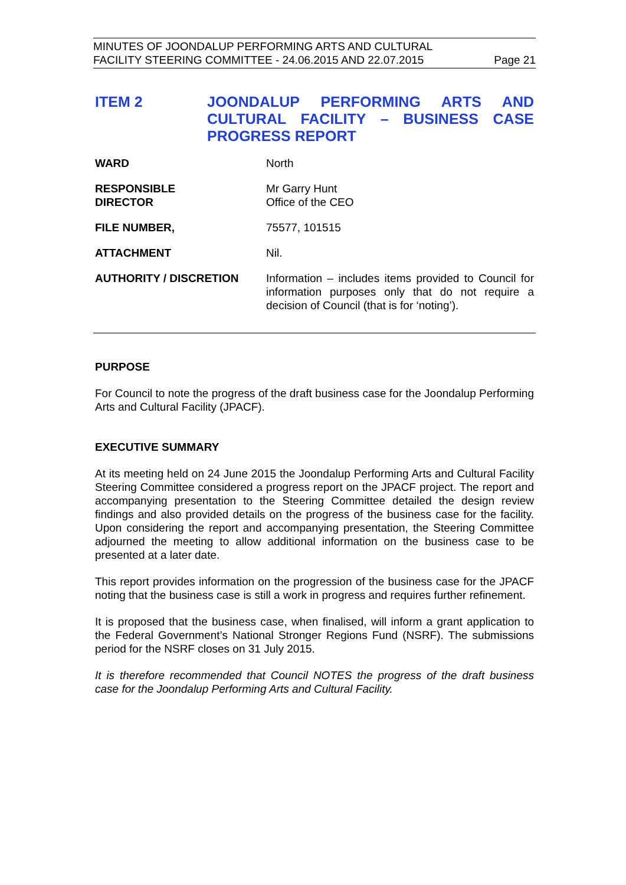MINUTES OF JOONDALUP PERFORMING ARTS AND CULTURAL
FACILITY STEERING COMMITTEE - 24.06.2015 AND 22.07.2015 Page 21
ITEM 2 JOONDALUP PERFORMING ARTS AND CULTURAL FACILITY – BUSINESS CASE PROGRESS REPORT
WARD North
RESPONSIBLE
DIRECTOR
Mr Garry Hunt
Office of the CEO
FILE NUMBER, 75577, 101515
ATTACHMENT Nil.
AUTHORITY / DISCRETION Information – includes items provided to Council for information purposes only that do not require a decision of Council (that is for ‘noting’).
PURPOSE
For Council to note the progress of the draft business case for the Joondalup Performing Arts and Cultural Facility (JPACF).
EXECUTIVE SUMMARY
At its meeting held on 24 June 2015 the Joondalup Performing Arts and Cultural Facility Steering Committee considered a progress report on the JPACF project. The report and accompanying presentation to the Steering Committee detailed the design review findings and also provided details on the progress of the business case for the facility. Upon considering the report and accompanying presentation, the Steering Committee adjourned the meeting to allow additional information on the business case to be presented at a later date.
This report provides information on the progression of the business case for the JPACF noting that the business case is still a work in progress and requires further refinement.
It is proposed that the business case, when finalised, will inform a grant application to the Federal Government’s National Stronger Regions Fund (NSRF). The submissions period for the NSRF closes on 31 July 2015.
It is therefore recommended that Council NOTES the progress of the draft business case for the Joondalup Performing Arts and Cultural Facility.